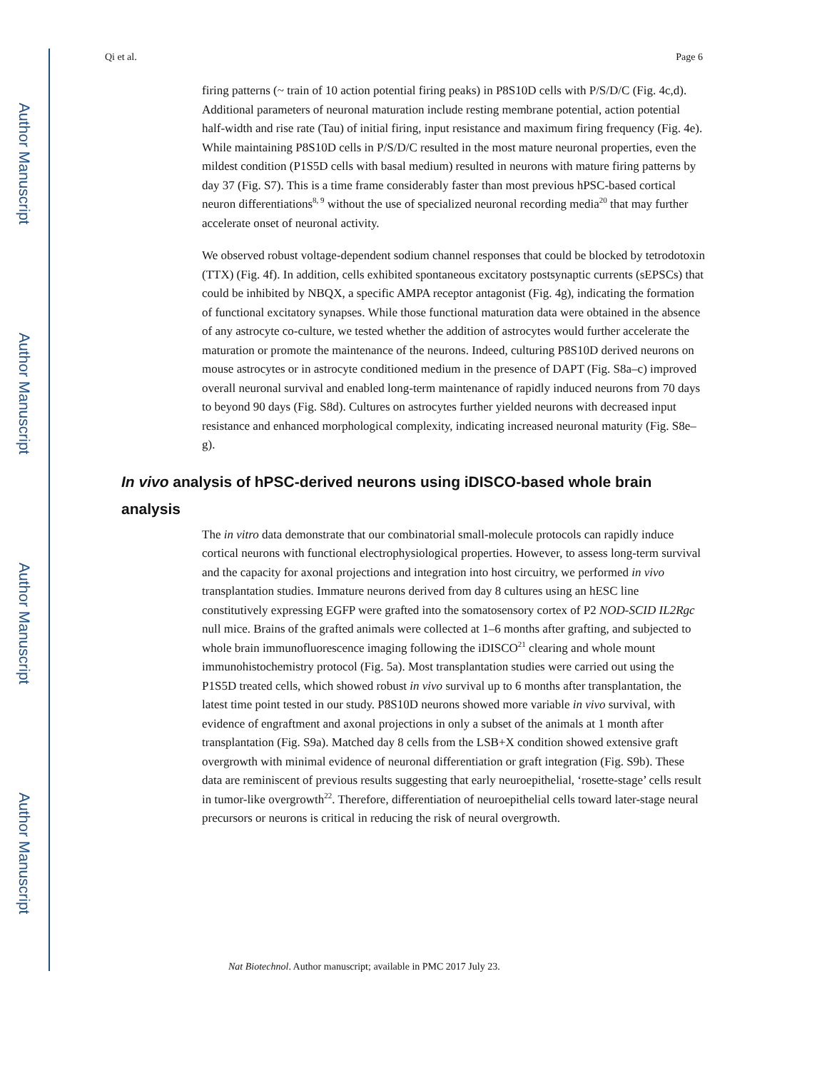Author Manuscript
Author Manuscript
Author Manuscript
Author Manuscript
Qi et al. Page 6
firing patterns (~ train of 10 action potential firing peaks) in P8S10D cells with P/S/D/C (Fig. 4c,d). Additional parameters of neuronal maturation include resting membrane potential, action potential half-width and rise rate (Tau) of initial firing, input resistance and maximum firing frequency (Fig. 4e). While maintaining P8S10D cells in P/S/D/C resulted in the most mature neuronal properties, even the mildest condition (P1S5D cells with basal medium) resulted in neurons with mature firing patterns by day 37 (Fig. S7). This is a time frame considerably faster than most previous hPSC-based cortical neuron differentiations<sup>8, 9</sup> without the use of specialized neuronal recording media<sup>20</sup> that may further accelerate onset of neuronal activity.
We observed robust voltage-dependent sodium channel responses that could be blocked by tetrodotoxin (TTX) (Fig. 4f). In addition, cells exhibited spontaneous excitatory postsynaptic currents (sEPSCs) that could be inhibited by NBQX, a specific AMPA receptor antagonist (Fig. 4g), indicating the formation of functional excitatory synapses. While those functional maturation data were obtained in the absence of any astrocyte co-culture, we tested whether the addition of astrocytes would further accelerate the maturation or promote the maintenance of the neurons. Indeed, culturing P8S10D derived neurons on mouse astrocytes or in astrocyte conditioned medium in the presence of DAPT (Fig. S8a–c) improved overall neuronal survival and enabled long-term maintenance of rapidly induced neurons from 70 days to beyond 90 days (Fig. S8d). Cultures on astrocytes further yielded neurons with decreased input resistance and enhanced morphological complexity, indicating increased neuronal maturity (Fig. S8e–g).
In vivo analysis of hPSC-derived neurons using iDISCO-based whole brain analysis
The in vitro data demonstrate that our combinatorial small-molecule protocols can rapidly induce cortical neurons with functional electrophysiological properties. However, to assess long-term survival and the capacity for axonal projections and integration into host circuitry, we performed in vivo transplantation studies. Immature neurons derived from day 8 cultures using an hESC line constitutively expressing EGFP were grafted into the somatosensory cortex of P2 NOD-SCID IL2Rgc null mice. Brains of the grafted animals were collected at 1–6 months after grafting, and subjected to whole brain immunofluorescence imaging following the iDISCO<sup>21</sup> clearing and whole mount immunohistochemistry protocol (Fig. 5a). Most transplantation studies were carried out using the P1S5D treated cells, which showed robust in vivo survival up to 6 months after transplantation, the latest time point tested in our study. P8S10D neurons showed more variable in vivo survival, with evidence of engraftment and axonal projections in only a subset of the animals at 1 month after transplantation (Fig. S9a). Matched day 8 cells from the LSB+X condition showed extensive graft overgrowth with minimal evidence of neuronal differentiation or graft integration (Fig. S9b). These data are reminiscent of previous results suggesting that early neuroepithelial, ‘rosette-stage’ cells result in tumor-like overgrowth<sup>22</sup>. Therefore, differentiation of neuroepithelial cells toward later-stage neural precursors or neurons is critical in reducing the risk of neural overgrowth.
Nat Biotechnol. Author manuscript; available in PMC 2017 July 23.